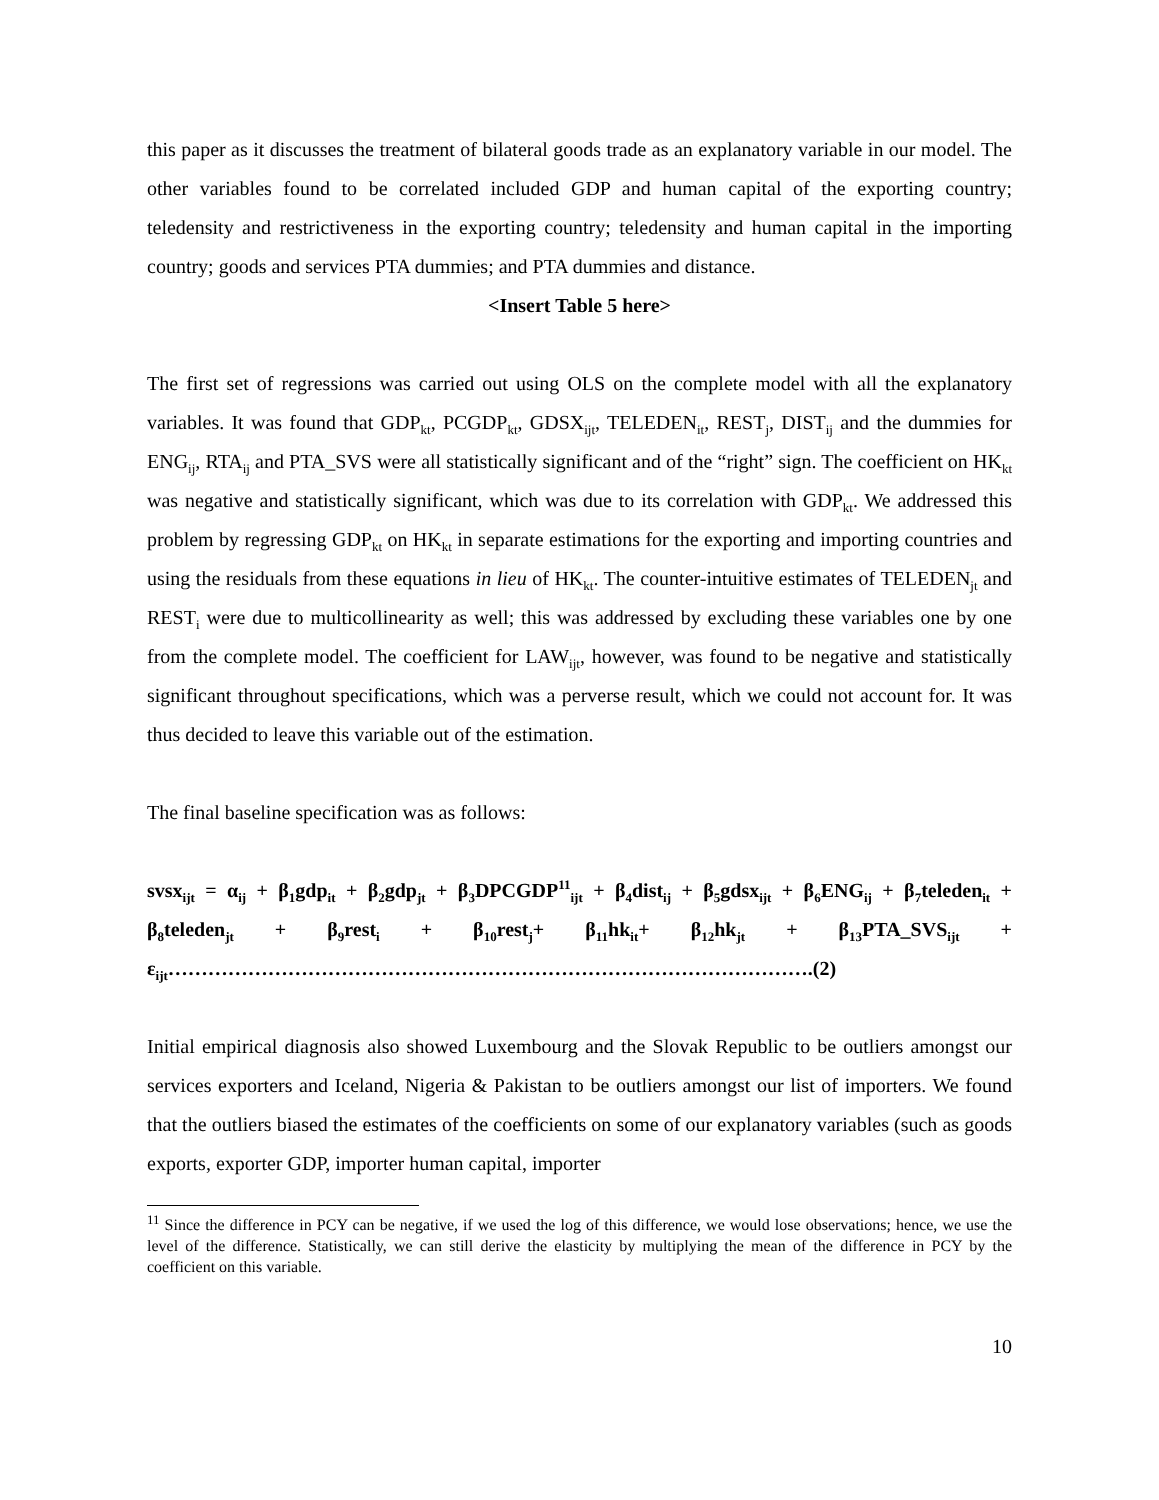this paper as it discusses the treatment of bilateral goods trade as an explanatory variable in our model. The other variables found to be correlated included GDP and human capital of the exporting country; teledensity and restrictiveness in the exporting country; teledensity and human capital in the importing country; goods and services PTA dummies; and PTA dummies and distance.
<Insert Table 5 here>
The first set of regressions was carried out using OLS on the complete model with all the explanatory variables. It was found that GDP<sub>kt</sub>, PCGDP<sub>kt</sub>, GDSX<sub>ijt</sub>, TELEDEN<sub>it</sub>, REST<sub>j</sub>, DIST<sub>ij</sub> and the dummies for ENG<sub>ij</sub>, RTA<sub>ij</sub> and PTA_SVS were all statistically significant and of the “right” sign. The coefficient on HK<sub>kt</sub> was negative and statistically significant, which was due to its correlation with GDP<sub>kt</sub>. We addressed this problem by regressing GDP<sub>kt</sub> on HK<sub>kt</sub> in separate estimations for the exporting and importing countries and using the residuals from these equations in lieu of HK<sub>kt</sub>. The counter-intuitive estimates of TELEDEN<sub>jt</sub> and REST<sub>i</sub> were due to multicollinearity as well; this was addressed by excluding these variables one by one from the complete model. The coefficient for LAW<sub>ijt</sub>, however, was found to be negative and statistically significant throughout specifications, which was a perverse result, which we could not account for. It was thus decided to leave this variable out of the estimation.
The final baseline specification was as follows:
svsx<sub>ijt</sub> = α<sub>ij</sub> + β<sub>1</sub>gdp<sub>it</sub> + β<sub>2</sub>gdp<sub>jt</sub> + β<sub>3</sub>DPCGDP<sup>11</sup><sub>ijt</sub> + β<sub>4</sub>dist<sub>ij</sub> + β<sub>5</sub>gdsx<sub>ijt</sub> + β<sub>6</sub>ENG<sub>ij</sub> + β<sub>7</sub>teleden<sub>it</sub> + β<sub>8</sub>teleden<sub>jt</sub> + β<sub>9</sub>rest<sub>i</sub> + β<sub>10</sub>rest<sub>j</sub>+ β<sub>11</sub>hk<sub>it</sub>+ β<sub>12</sub>hk<sub>jt</sub> + β<sub>13</sub>PTA_SVS<sub>ijt</sub> + ε<sub>ijt</sub>…………………………………………………………………………………….(2)
Initial empirical diagnosis also showed Luxembourg and the Slovak Republic to be outliers amongst our services exporters and Iceland, Nigeria & Pakistan to be outliers amongst our list of importers. We found that the outliers biased the estimates of the coefficients on some of our explanatory variables (such as goods exports, exporter GDP, importer human capital, importer
<sup>11</sup> Since the difference in PCY can be negative, if we used the log of this difference, we would lose observations; hence, we use the level of the difference. Statistically, we can still derive the elasticity by multiplying the mean of the difference in PCY by the coefficient on this variable.
10